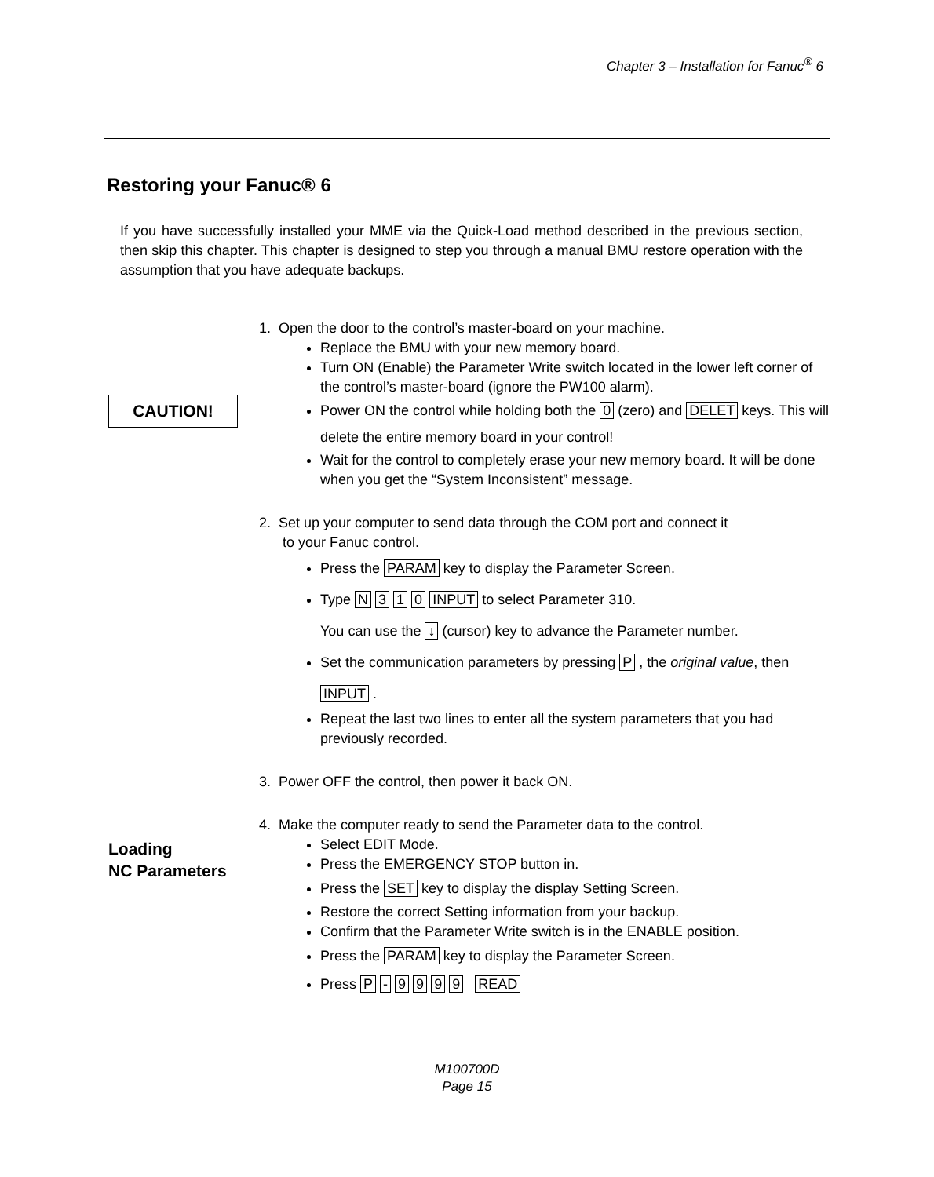Chapter 3 – Installation for Fanuc<sup>®</sup> 6
Restoring your Fanuc® 6
If you have successfully installed your MME via the Quick-Load method described in the previous section, then skip this chapter. This chapter is designed to step you through a manual BMU restore operation with the assumption that you have adequate backups.
CAUTION!
Loading
NC Parameters
1. Open the door to the control’s master-board on your machine.
Replace the BMU with your new memory board.
Turn ON (Enable) the Parameter Write switch located in the lower left corner of the control’s master-board (ignore the PW100 alarm).
Power ON the control while holding both the 0 (zero) and DELET keys. This will delete the entire memory board in your control!
Wait for the control to completely erase your new memory board. It will be done when you get the “System Inconsistent” message.
2. Set up your computer to send data through the COM port and connect it
to your Fanuc control.
Press the PARAM key to display the Parameter Screen.
Type N 3 1 0 INPUT to select Parameter 310.
You can use the ↓ (cursor) key to advance the Parameter number.
Set the communication parameters by pressing P , the original value, then INPUT .
Repeat the last two lines to enter all the system parameters that you had previously recorded.
3. Power OFF the control, then power it back ON.
4. Make the computer ready to send the Parameter data to the control.
Select EDIT Mode.
Press the EMERGENCY STOP button in.
Press the SET key to display the display Setting Screen.
Restore the correct Setting information from your backup.
Confirm that the Parameter Write switch is in the ENABLE position.
Press the PARAM key to display the Parameter Screen.
Press P - 9 9 9 9 READ
M100700D
Page 15